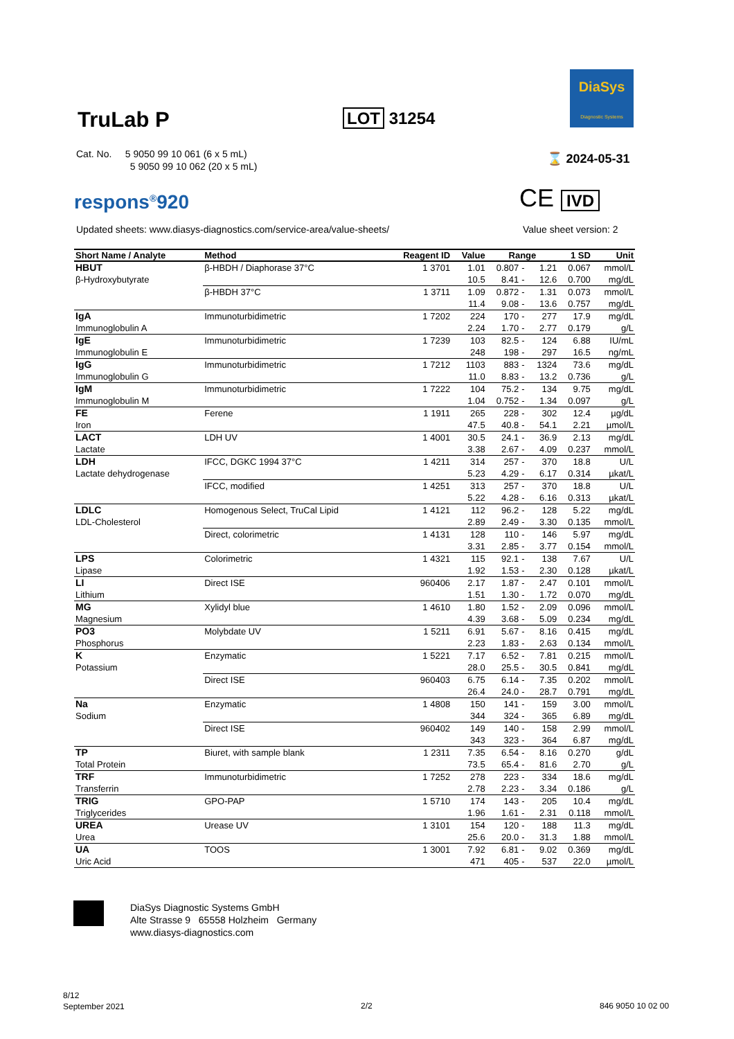TruLab P LOT 31254
DiaSys
Diagnostic Systems
Cat. No. 5 9050 99 10 061 (6 x 5 mL)
5 9050 99 10 062 (20 x 5 mL)
⌛ 2024-05-31
respons<sup>®</sup>920 CE IVD
Updated sheets: www.diasys-diagnostics.com/service-area/value-sheets/
Value sheet version: 2
| Short Name / Analyte | Method | Reagent ID | Value | Range | | | 1 SD | Unit |
| --- | --- | --- | --- | --- | --- | --- | --- | --- |
| HBUT | β-HBDH / Diaphorase 37°C | 1 3701 | 1.01 | 0.807 | - | 1.21 | 0.067 | mmol/L |
| β-Hydroxybutyrate | | | 10.5 | 8.41 | - | 12.6 | 0.700 | mg/dL |
| | β-HBDH 37°C | 1 3711 | 1.09 | 0.872 | - | 1.31 | 0.073 | mmol/L |
| | | | 11.4 | 9.08 | - | 13.6 | 0.757 | mg/dL |
| IgA | Immunoturbidimetric | 1 7202 | 224 | 170 | - | 277 | 17.9 | mg/dL |
| Immunoglobulin A | | | 2.24 | 1.70 | - | 2.77 | 0.179 | g/L |
| IgE | Immunoturbidimetric | 1 7239 | 103 | 82.5 | - | 124 | 6.88 | IU/mL |
| Immunoglobulin E | | | 248 | 198 | - | 297 | 16.5 | ng/mL |
| IgG | Immunoturbidimetric | 1 7212 | 1103 | 883 | - | 1324 | 73.6 | mg/dL |
| Immunoglobulin G | | | 11.0 | 8.83 | - | 13.2 | 0.736 | g/L |
| IgM | Immunoturbidimetric | 1 7222 | 104 | 75.2 | - | 134 | 9.75 | mg/dL |
| Immunoglobulin M | | | 1.04 | 0.752 | - | 1.34 | 0.097 | g/L |
| FE | Ferene | 1 1911 | 265 | 228 | - | 302 | 12.4 | µg/dL |
| Iron | | | 47.5 | 40.8 | - | 54.1 | 2.21 | µmol/L |
| LACT | LDH UV | 1 4001 | 30.5 | 24.1 | - | 36.9 | 2.13 | mg/dL |
| Lactate | | | 3.38 | 2.67 | - | 4.09 | 0.237 | mmol/L |
| LDH | IFCC, DGKC 1994 37°C | 1 4211 | 314 | 257 | - | 370 | 18.8 | U/L |
| Lactate dehydrogenase | | | 5.23 | 4.29 | - | 6.17 | 0.314 | µkat/L |
| | IFCC, modified | 1 4251 | 313 | 257 | - | 370 | 18.8 | U/L |
| | | | 5.22 | 4.28 | - | 6.16 | 0.313 | µkat/L |
| LDLC | Homogenous Select, TruCal Lipid | 1 4121 | 112 | 96.2 | - | 128 | 5.22 | mg/dL |
| LDL-Cholesterol | | | 2.89 | 2.49 | - | 3.30 | 0.135 | mmol/L |
| | Direct, colorimetric | 1 4131 | 128 | 110 | - | 146 | 5.97 | mg/dL |
| | | | 3.31 | 2.85 | - | 3.77 | 0.154 | mmol/L |
| LPS | Colorimetric | 1 4321 | 115 | 92.1 | - | 138 | 7.67 | U/L |
| Lipase | | | 1.92 | 1.53 | - | 2.30 | 0.128 | µkat/L |
| LI | Direct ISE | 960406 | 2.17 | 1.87 | - | 2.47 | 0.101 | mmol/L |
| Lithium | | | 1.51 | 1.30 | - | 1.72 | 0.070 | mg/dL |
| MG | Xylidyl blue | 1 4610 | 1.80 | 1.52 | - | 2.09 | 0.096 | mmol/L |
| Magnesium | | | 4.39 | 3.68 | - | 5.09 | 0.234 | mg/dL |
| PO3 | Molybdate UV | 1 5211 | 6.91 | 5.67 | - | 8.16 | 0.415 | mg/dL |
| Phosphorus | | | 2.23 | 1.83 | - | 2.63 | 0.134 | mmol/L |
| K | Enzymatic | 1 5221 | 7.17 | 6.52 | - | 7.81 | 0.215 | mmol/L |
| Potassium | | | 28.0 | 25.5 | - | 30.5 | 0.841 | mg/dL |
| | Direct ISE | 960403 | 6.75 | 6.14 | - | 7.35 | 0.202 | mmol/L |
| | | | 26.4 | 24.0 | - | 28.7 | 0.791 | mg/dL |
| Na | Enzymatic | 1 4808 | 150 | 141 | - | 159 | 3.00 | mmol/L |
| Sodium | | | 344 | 324 | - | 365 | 6.89 | mg/dL |
| | Direct ISE | 960402 | 149 | 140 | - | 158 | 2.99 | mmol/L |
| | | | 343 | 323 | - | 364 | 6.87 | mg/dL |
| TP | Biuret, with sample blank | 1 2311 | 7.35 | 6.54 | - | 8.16 | 0.270 | g/dL |
| Total Protein | | | 73.5 | 65.4 | - | 81.6 | 2.70 | g/L |
| TRF | Immunoturbidimetric | 1 7252 | 278 | 223 | - | 334 | 18.6 | mg/dL |
| Transferrin | | | 2.78 | 2.23 | - | 3.34 | 0.186 | g/L |
| TRIG | GPO-PAP | 1 5710 | 174 | 143 | - | 205 | 10.4 | mg/dL |
| Triglycerides | | | 1.96 | 1.61 | - | 2.31 | 0.118 | mmol/L |
| UREA | Urease UV | 1 3101 | 154 | 120 | - | 188 | 11.3 | mg/dL |
| Urea | | | 25.6 | 20.0 | - | 31.3 | 1.88 | mmol/L |
| UA | TOOS | 1 3001 | 7.92 | 6.81 | - | 9.02 | 0.369 | mg/dL |
| Uric Acid | | | 471 | 405 | - | 537 | 22.0 | µmol/L |
DiaSys Diagnostic Systems GmbH
Alte Strasse 9 65558 Holzheim Germany
www.diasys-diagnostics.com
8/12
September 2021
2/2 846 9050 10 02 00